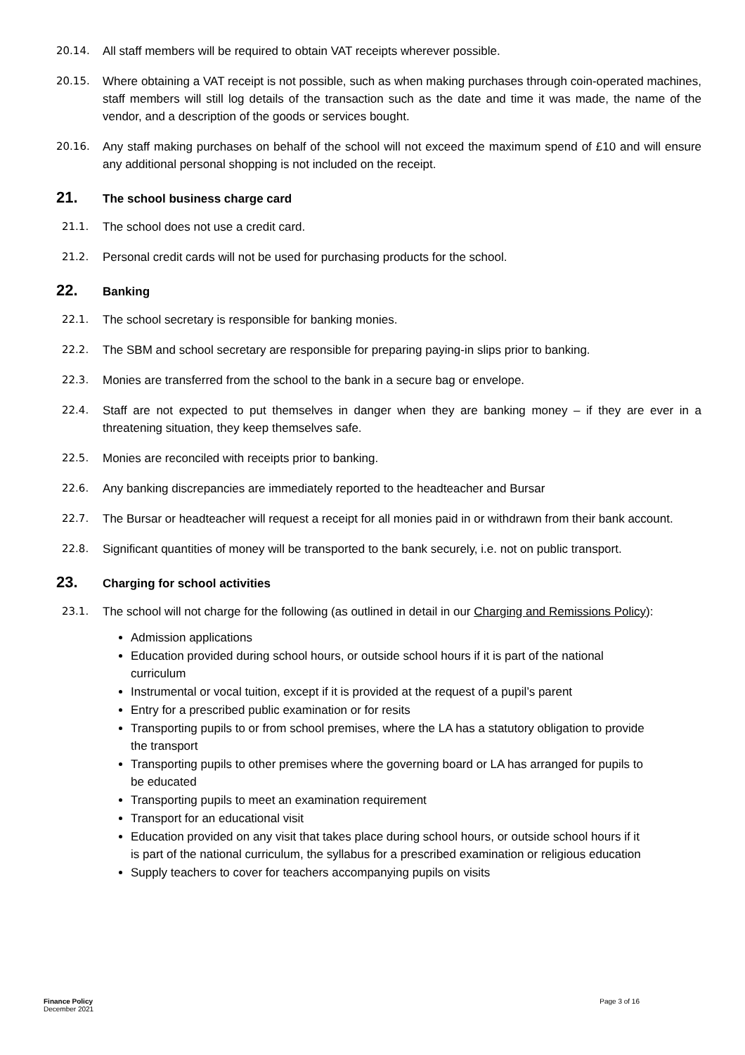20.14. All staff members will be required to obtain VAT receipts wherever possible.
20.15. Where obtaining a VAT receipt is not possible, such as when making purchases through coin-operated machines, staff members will still log details of the transaction such as the date and time it was made, the name of the vendor, and a description of the goods or services bought.
20.16. Any staff making purchases on behalf of the school will not exceed the maximum spend of £10 and will ensure any additional personal shopping is not included on the receipt.
21. The school business charge card
21.1. The school does not use a credit card.
21.2. Personal credit cards will not be used for purchasing products for the school.
22. Banking
22.1. The school secretary is responsible for banking monies.
22.2. The SBM and school secretary are responsible for preparing paying-in slips prior to banking.
22.3. Monies are transferred from the school to the bank in a secure bag or envelope.
22.4. Staff are not expected to put themselves in danger when they are banking money – if they are ever in a threatening situation, they keep themselves safe.
22.5. Monies are reconciled with receipts prior to banking.
22.6. Any banking discrepancies are immediately reported to the headteacher and Bursar
22.7. The Bursar or headteacher will request a receipt for all monies paid in or withdrawn from their bank account.
22.8. Significant quantities of money will be transported to the bank securely, i.e. not on public transport.
23. Charging for school activities
23.1. The school will not charge for the following (as outlined in detail in our Charging and Remissions Policy):
Admission applications
Education provided during school hours, or outside school hours if it is part of the national curriculum
Instrumental or vocal tuition, except if it is provided at the request of a pupil’s parent
Entry for a prescribed public examination or for resits
Transporting pupils to or from school premises, where the LA has a statutory obligation to provide the transport
Transporting pupils to other premises where the governing board or LA has arranged for pupils to be educated
Transporting pupils to meet an examination requirement
Transport for an educational visit
Education provided on any visit that takes place during school hours, or outside school hours if it is part of the national curriculum, the syllabus for a prescribed examination or religious education
Supply teachers to cover for teachers accompanying pupils on visits
Finance Policy
December 2021
Page 3 of 16